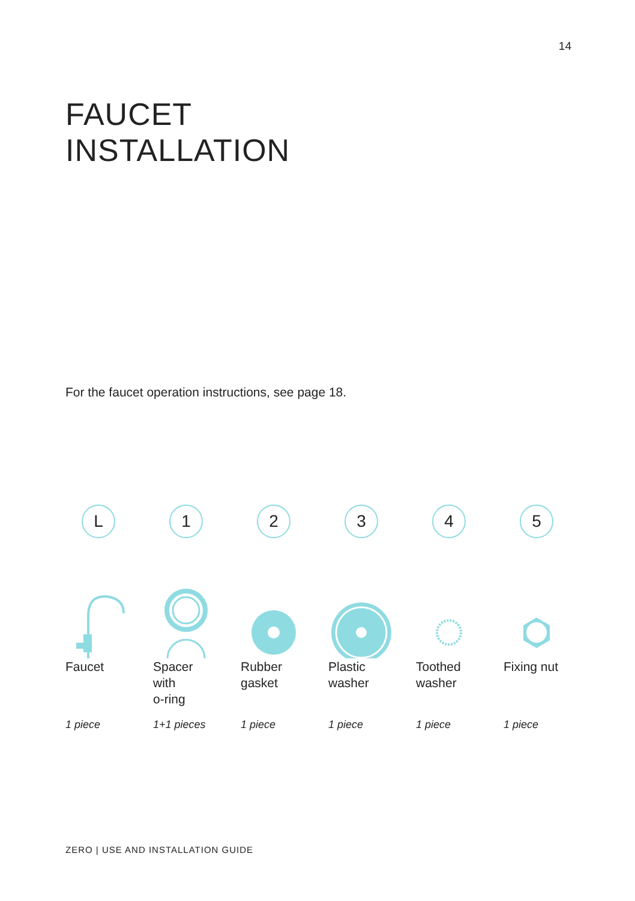14
FAUCET
INSTALLATION
For the faucet operation instructions, see page 18.
L
Faucet
1 piece
1
Spacer
with
o-ring
1+1 pieces
2
Rubber
gasket
1 piece
3
Plastic
washer
1 piece
4
Toothed
washer
1 piece
5
Fixing nut
1 piece
ZERO | USE AND INSTALLATION GUIDE